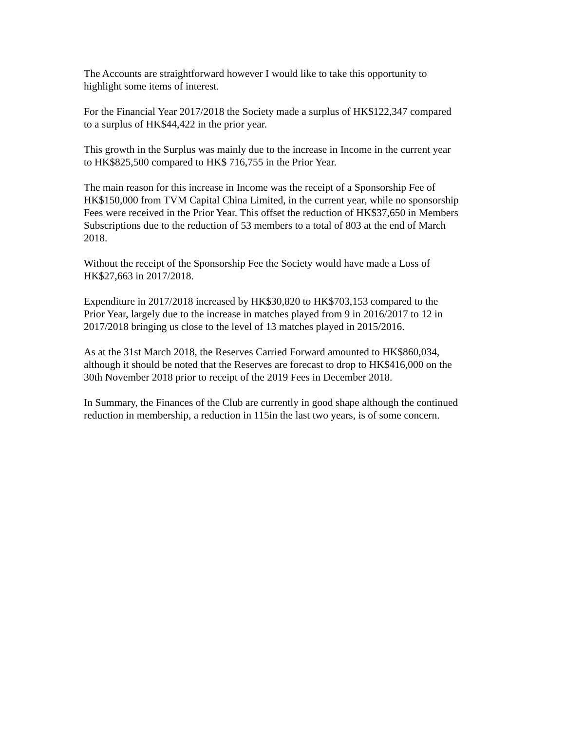The Accounts are straightforward however I would like to take this opportunity to
highlight some items of interest.
For the Financial Year 2017/2018 the Society made a surplus of HK$122,347 compared
to a surplus of HK$44,422 in the prior year.
This growth in the Surplus was mainly due to the increase in Income in the current year
to HK$825,500 compared to HK$ 716,755 in the Prior Year.
The main reason for this increase in Income was the receipt of a Sponsorship Fee of
HK$150,000 from TVM Capital China Limited, in the current year, while no sponsorship
Fees were received in the Prior Year. This offset the reduction of HK$37,650 in Members
Subscriptions due to the reduction of 53 members to a total of 803 at the end of March
2018.
Without the receipt of the Sponsorship Fee the Society would have made a Loss of
HK$27,663 in 2017/2018.
Expenditure in 2017/2018 increased by HK$30,820 to HK$703,153 compared to the
Prior Year, largely due to the increase in matches played from 9 in 2016/2017 to 12 in
2017/2018 bringing us close to the level of 13 matches played in 2015/2016.
As at the 31st March 2018, the Reserves Carried Forward amounted to HK$860,034,
although it should be noted that the Reserves are forecast to drop to HK$416,000 on the
30th November 2018 prior to receipt of the 2019 Fees in December 2018.
In Summary, the Finances of the Club are currently in good shape although the continued
reduction in membership, a reduction in 115in the last two years, is of some concern.